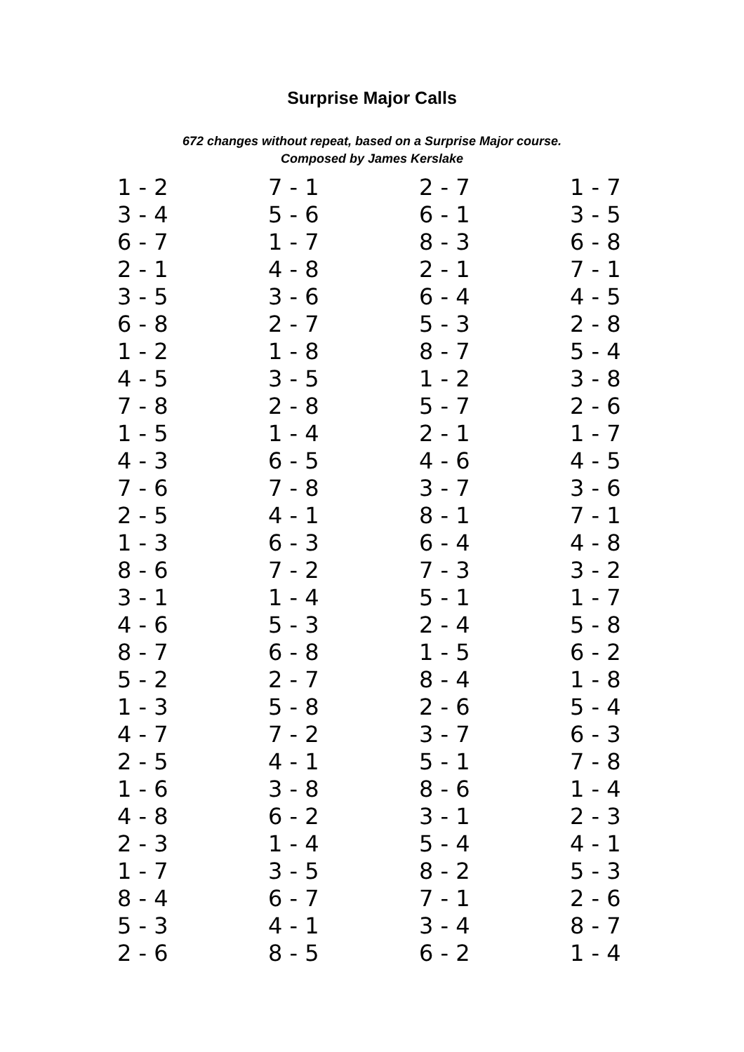Surprise Major Calls
672 changes without repeat, based on a Surprise Major course.
Composed by James Kerslake
| 1 - 2 | 7 - 1 | 2 - 7 | 1 - 7 |
| 3 - 4 | 5 - 6 | 6 - 1 | 3 - 5 |
| 6 - 7 | 1 - 7 | 8 - 3 | 6 - 8 |
| 2 - 1 | 4 - 8 | 2 - 1 | 7 - 1 |
| 3 - 5 | 3 - 6 | 6 - 4 | 4 - 5 |
| 6 - 8 | 2 - 7 | 5 - 3 | 2 - 8 |
| 1 - 2 | 1 - 8 | 8 - 7 | 5 - 4 |
| 4 - 5 | 3 - 5 | 1 - 2 | 3 - 8 |
| 7 - 8 | 2 - 8 | 5 - 7 | 2 - 6 |
| 1 - 5 | 1 - 4 | 2 - 1 | 1 - 7 |
| 4 - 3 | 6 - 5 | 4 - 6 | 4 - 5 |
| 7 - 6 | 7 - 8 | 3 - 7 | 3 - 6 |
| 2 - 5 | 4 - 1 | 8 - 1 | 7 - 1 |
| 1 - 3 | 6 - 3 | 6 - 4 | 4 - 8 |
| 8 - 6 | 7 - 2 | 7 - 3 | 3 - 2 |
| 3 - 1 | 1 - 4 | 5 - 1 | 1 - 7 |
| 4 - 6 | 5 - 3 | 2 - 4 | 5 - 8 |
| 8 - 7 | 6 - 8 | 1 - 5 | 6 - 2 |
| 5 - 2 | 2 - 7 | 8 - 4 | 1 - 8 |
| 1 - 3 | 5 - 8 | 2 - 6 | 5 - 4 |
| 4 - 7 | 7 - 2 | 3 - 7 | 6 - 3 |
| 2 - 5 | 4 - 1 | 5 - 1 | 7 - 8 |
| 1 - 6 | 3 - 8 | 8 - 6 | 1 - 4 |
| 4 - 8 | 6 - 2 | 3 - 1 | 2 - 3 |
| 2 - 3 | 1 - 4 | 5 - 4 | 4 - 1 |
| 1 - 7 | 3 - 5 | 8 - 2 | 5 - 3 |
| 8 - 4 | 6 - 7 | 7 - 1 | 2 - 6 |
| 5 - 3 | 4 - 1 | 3 - 4 | 8 - 7 |
| 2 - 6 | 8 - 5 | 6 - 2 | 1 - 4 |